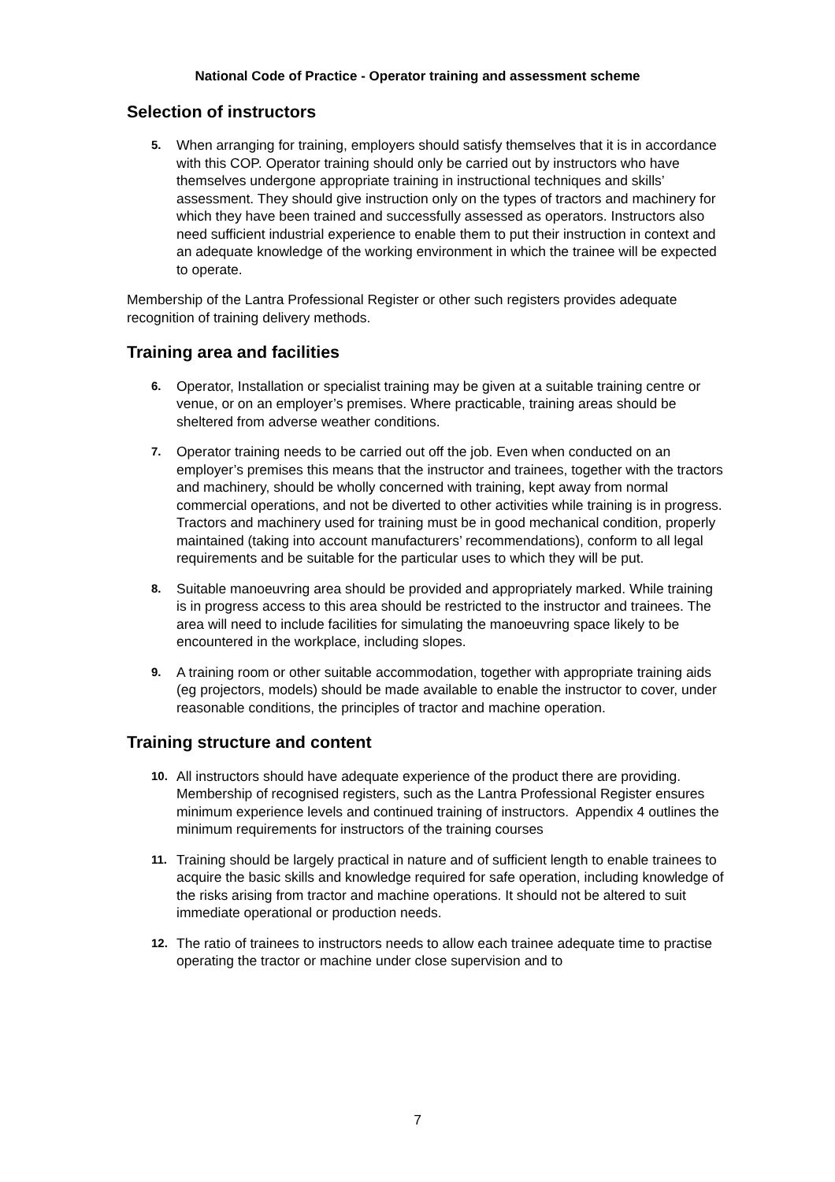National Code of Practice - Operator training and assessment scheme
Selection of instructors
5. When arranging for training, employers should satisfy themselves that it is in accordance with this COP. Operator training should only be carried out by instructors who have themselves undergone appropriate training in instructional techniques and skills’ assessment. They should give instruction only on the types of tractors and machinery for which they have been trained and successfully assessed as operators. Instructors also need sufficient industrial experience to enable them to put their instruction in context and an adequate knowledge of the working environment in which the trainee will be expected to operate.
Membership of the Lantra Professional Register or other such registers provides adequate recognition of training delivery methods.
Training area and facilities
6. Operator, Installation or specialist training may be given at a suitable training centre or venue, or on an employer’s premises. Where practicable, training areas should be sheltered from adverse weather conditions.
7. Operator training needs to be carried out off the job. Even when conducted on an employer’s premises this means that the instructor and trainees, together with the tractors and machinery, should be wholly concerned with training, kept away from normal commercial operations, and not be diverted to other activities while training is in progress. Tractors and machinery used for training must be in good mechanical condition, properly maintained (taking into account manufacturers’ recommendations), conform to all legal requirements and be suitable for the particular uses to which they will be put.
8. Suitable manoeuvring area should be provided and appropriately marked. While training is in progress access to this area should be restricted to the instructor and trainees. The area will need to include facilities for simulating the manoeuvring space likely to be encountered in the workplace, including slopes.
9. A training room or other suitable accommodation, together with appropriate training aids (eg projectors, models) should be made available to enable the instructor to cover, under reasonable conditions, the principles of tractor and machine operation.
Training structure and content
10. All instructors should have adequate experience of the product there are providing. Membership of recognised registers, such as the Lantra Professional Register ensures minimum experience levels and continued training of instructors. Appendix 4 outlines the minimum requirements for instructors of the training courses
11. Training should be largely practical in nature and of sufficient length to enable trainees to acquire the basic skills and knowledge required for safe operation, including knowledge of the risks arising from tractor and machine operations. It should not be altered to suit immediate operational or production needs.
12. The ratio of trainees to instructors needs to allow each trainee adequate time to practise operating the tractor or machine under close supervision and to
7